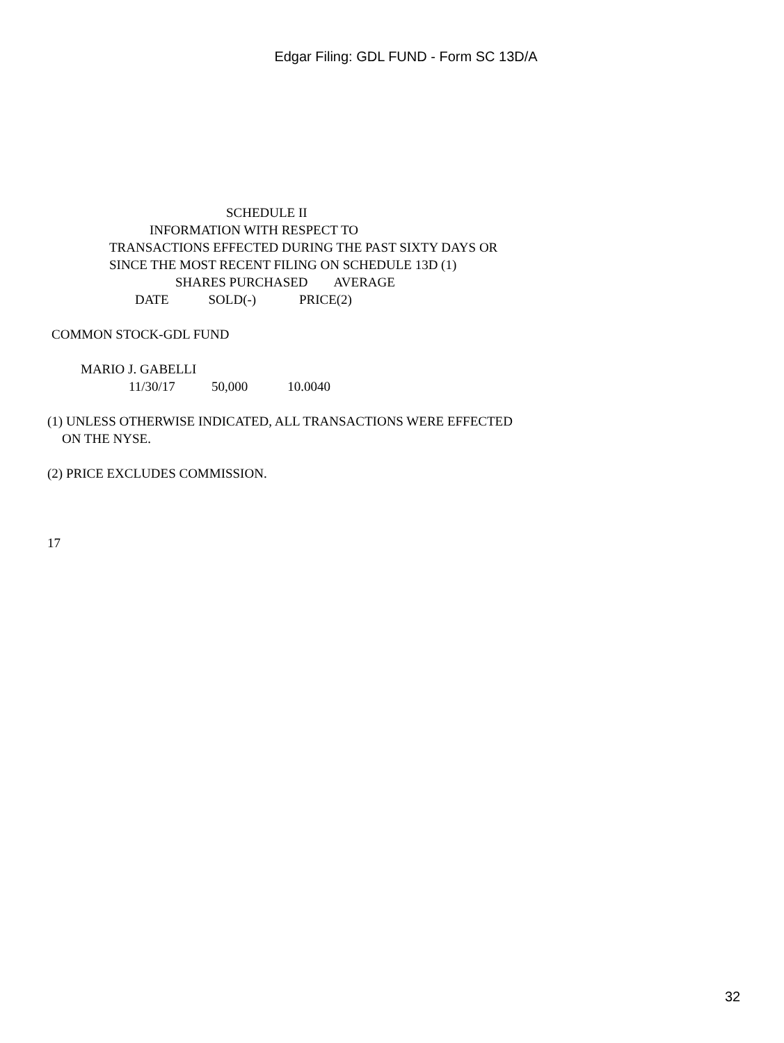Edgar Filing: GDL FUND - Form SC 13D/A
SCHEDULE II
INFORMATION WITH RESPECT TO
TRANSACTIONS EFFECTED DURING THE PAST SIXTY DAYS OR
SINCE THE MOST RECENT FILING ON SCHEDULE 13D (1)
SHARES PURCHASED AVERAGE
DATE SOLD(-) PRICE(2)
COMMON STOCK-GDL FUND
MARIO J. GABELLI
11/30/17 50,000 10.0040
(1) UNLESS OTHERWISE INDICATED, ALL TRANSACTIONS WERE EFFECTED
ON THE NYSE.
(2) PRICE EXCLUDES COMMISSION.
17
32